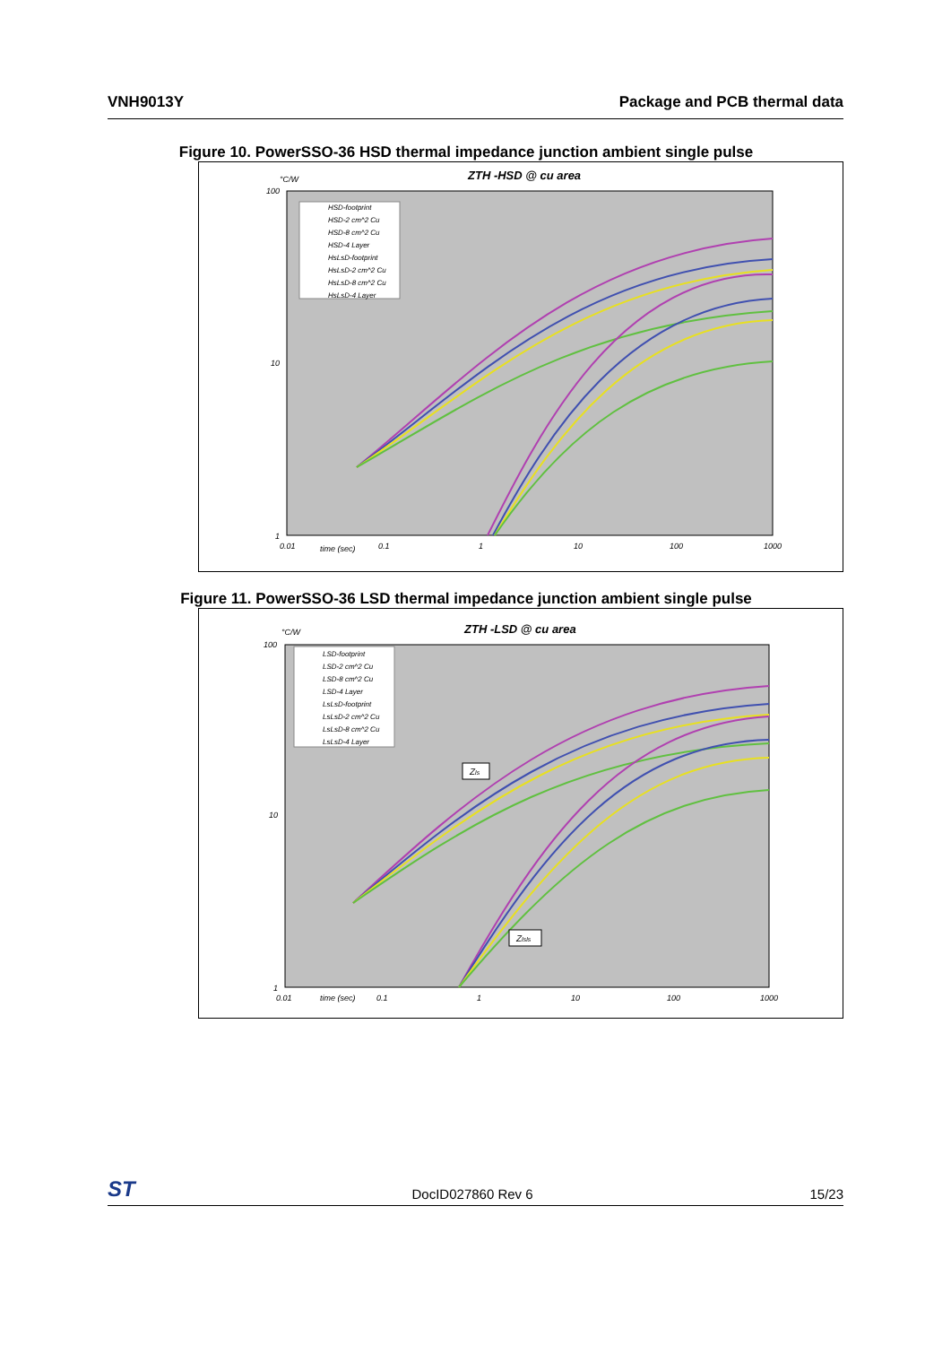VNH9013Y Package and PCB thermal data
Figure 10. PowerSSO-36 HSD thermal impedance junction ambient single pulse
ZTH -HSD @ cu area
°C/W
100
10
1
0.01
time (sec)
0.1
1
10
100
1000
HSD-footprint
HSD-2 cm^2 Cu
HSD-8 cm^2 Cu
HSD-4 Layer
HsLsD-footprint
HsLsD-2 cm^2 Cu
HsLsD-8 cm^2 Cu
HsLsD-4 Layer
Figure 11. PowerSSO-36 LSD thermal impedance junction ambient single pulse
ZTH -LSD @ cu area
°C/W
100
10
1
0.01
time (sec)
0.1
1
10
100
1000
LSD-footprint
LSD-2 cm^2 Cu
LSD-8 cm^2 Cu
LSD-4 Layer
LsLsD-footprint
LsLsD-2 cm^2 Cu
LsLsD-8 cm^2 Cu
LsLsD-4 Layer
Zls
Zlsls
ST DocID027860 Rev 6 15/23